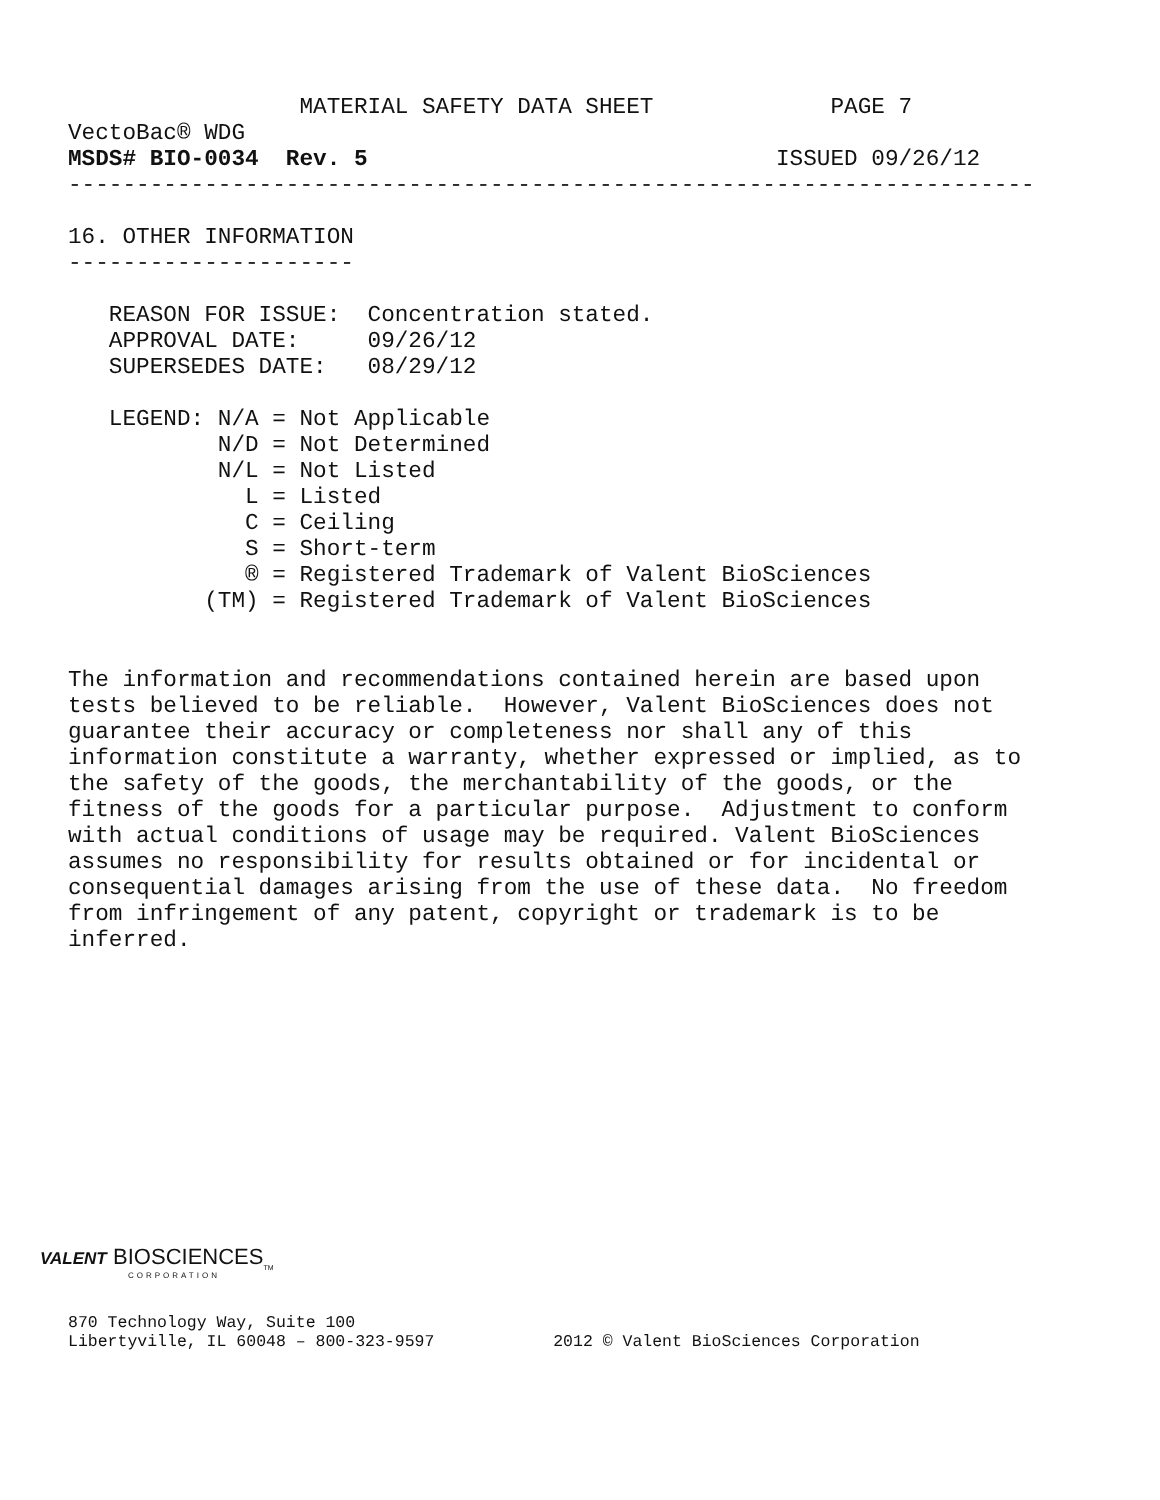MATERIAL SAFETY DATA SHEET             PAGE 7
VectoBac® WDG
MSDS# BIO-0034  Rev. 5                              ISSUED 09/26/12
-----------------------------------------------------------------------

16. OTHER INFORMATION
---------------------

   REASON FOR ISSUE:  Concentration stated.
   APPROVAL DATE:     09/26/12
   SUPERSEDES DATE:   08/29/12

   LEGEND: N/A = Not Applicable
           N/D = Not Determined
           N/L = Not Listed
             L = Listed
             C = Ceiling
             S = Short-term
             ® = Registered Trademark of Valent BioSciences
          (TM) = Registered Trademark of Valent BioSciences
The information and recommendations contained herein are based upon
tests believed to be reliable.  However, Valent BioSciences does not
guarantee their accuracy or completeness nor shall any of this
information constitute a warranty, whether expressed or implied, as to
the safety of the goods, the merchantability of the goods, or the
fitness of the goods for a particular purpose.  Adjustment to conform
with actual conditions of usage may be required. Valent BioSciences
assumes no responsibility for results obtained or for incidental or
consequential damages arising from the use of these data.  No freedom
from infringement of any patent, copyright or trademark is to be
inferred.
VALENT BIOSCIENCES<sub>TM</sub>
CORPORATION
870 Technology Way, Suite 100
Libertyville, IL 60048 – 800-323-9597            2012 © Valent BioSciences Corporation